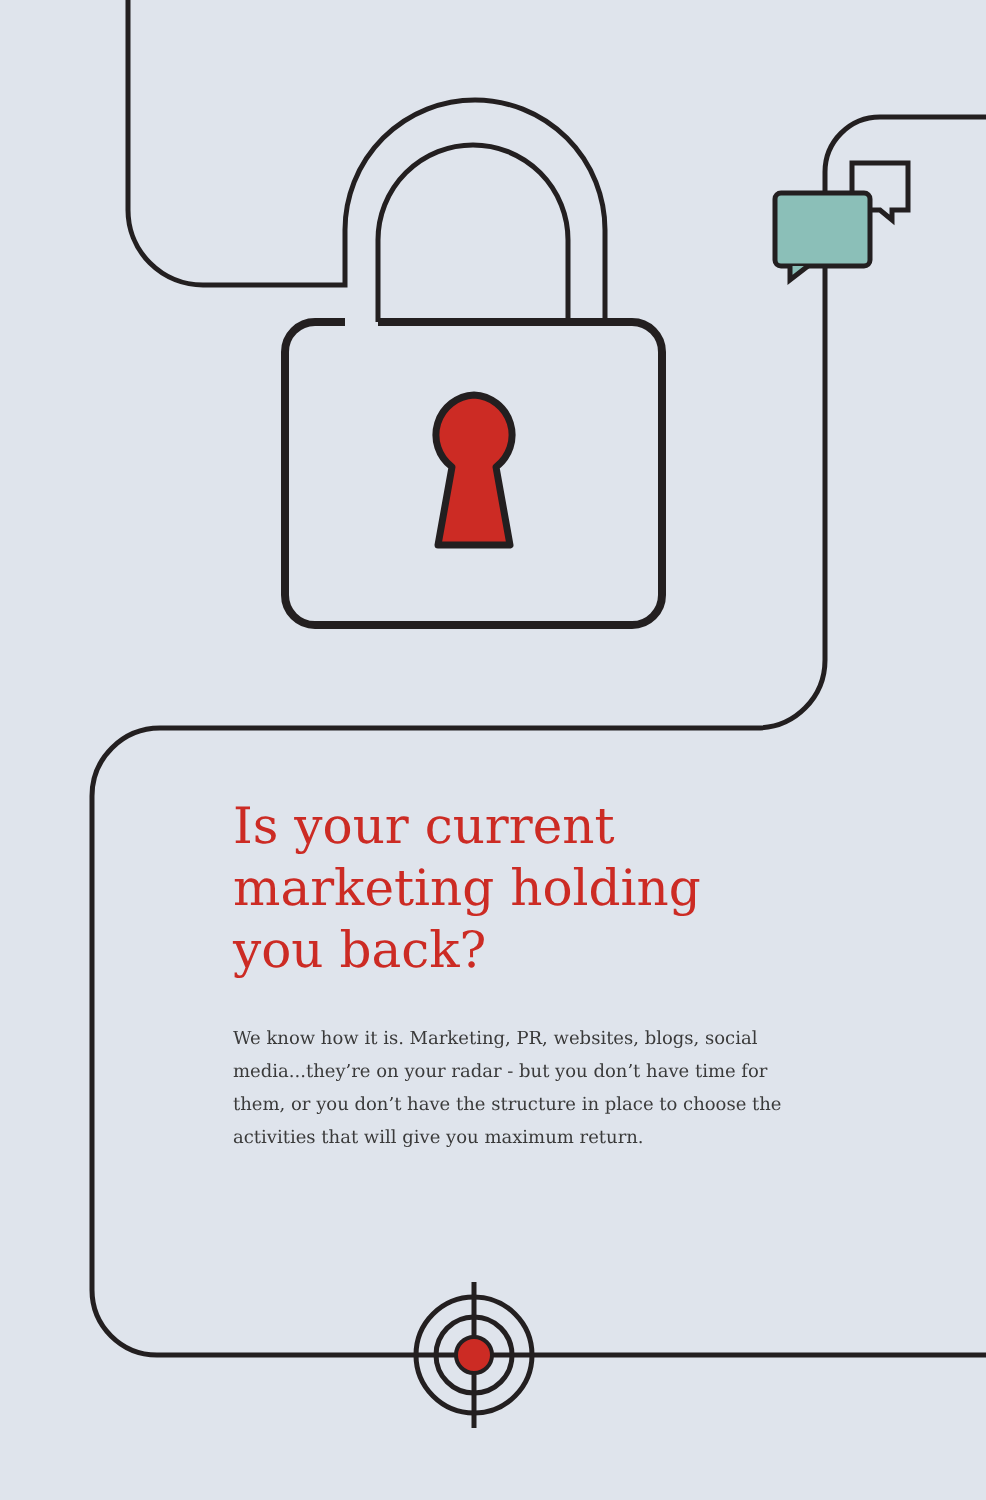Is your current marketing holding you back?
We know how it is. Marketing, PR, websites, blogs, social media...they’re on your radar - but you don’t have time for them, or you don’t have the structure in place to choose the activities that will give you maximum return.